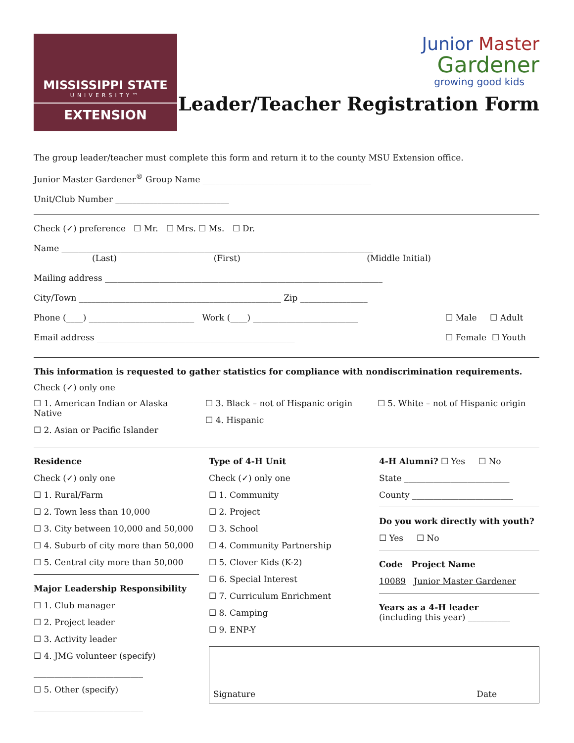MISSISSIPPI STATE
UNIVERSITY™
EXTENSION
Junior Master
Gardener
growing good kids
Leader/Teacher Registration Form
The group leader/teacher must complete this form and return it to the county MSU Extension office.
Junior Master Gardener<sup>®</sup> Group Name ________________________________________
Unit/Club Number ___________________________
Check (✓) preference ☐ Mr. ☐ Mrs. ☐ Ms. ☐ Dr.
Name __________________________________________________________________________
(Last) (First) (Middle Initial)
Mailing address __________________________________________________________________
City/Town ________________________________________________ Zip ________________
Phone (____) _________________________ Work (____) _________________________
Email address _______________________________________________
☐ Male ☐ Adult
☐ Female ☐ Youth
This information is requested to gather statistics for compliance with nondiscrimination requirements.
Check (✓) only one
☐ 1. American Indian or Alaska Native
☐ 2. Asian or Pacific Islander
☐ 3. Black – not of Hispanic origin
☐ 4. Hispanic
☐ 5. White – not of Hispanic origin
Residence
Check (✓) only one
☐ 1. Rural/Farm
☐ 2. Town less than 10,000
☐ 3. City between 10,000 and 50,000
☐ 4. Suburb of city more than 50,000
☐ 5. Central city more than 50,000
Major Leadership Responsibility
☐ 1. Club manager
☐ 2. Project leader
☐ 3. Activity leader
☐ 4. JMG volunteer (specify)
__________________________
☐ 5. Other (specify)
__________________________
Type of 4-H Unit
Check (✓) only one
☐ 1. Community
☐ 2. Project
☐ 3. School
☐ 4. Community Partnership
☐ 5. Clover Kids (K-2)
☐ 6. Special Interest
☐ 7. Curriculum Enrichment
☐ 8. Camping
☐ 9. ENP-Y
4-H Alumni? ☐ Yes ☐ No
State _________________________
County ________________________
Do you work directly with youth?
☐ Yes ☐ No
Code Project Name
10089 Junior Master Gardener
Years as a 4-H leader
(including this year) __________
Signature Date